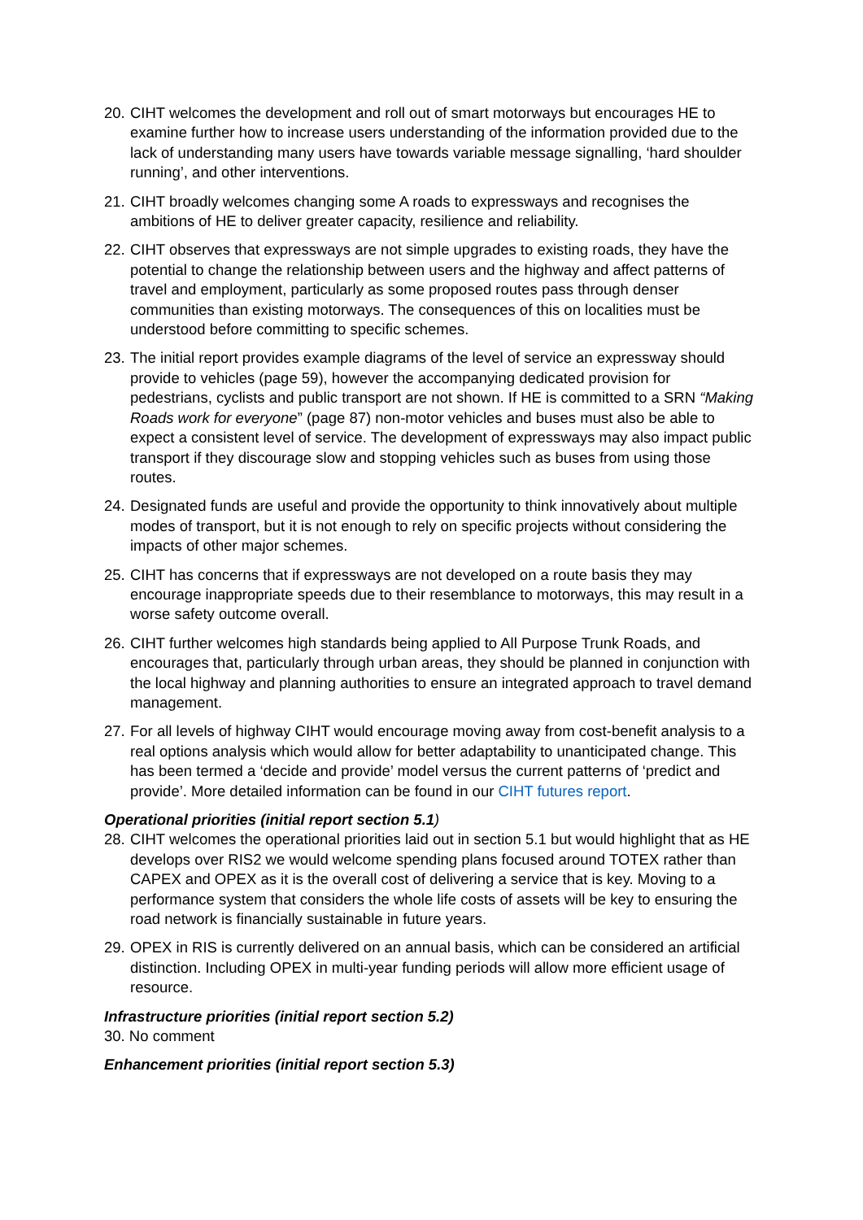20. CIHT welcomes the development and roll out of smart motorways but encourages HE to examine further how to increase users understanding of the information provided due to the lack of understanding many users have towards variable message signalling, ‘hard shoulder running’, and other interventions.
21. CIHT broadly welcomes changing some A roads to expressways and recognises the ambitions of HE to deliver greater capacity, resilience and reliability.
22. CIHT observes that expressways are not simple upgrades to existing roads, they have the potential to change the relationship between users and the highway and affect patterns of travel and employment, particularly as some proposed routes pass through denser communities than existing motorways. The consequences of this on localities must be understood before committing to specific schemes.
23. The initial report provides example diagrams of the level of service an expressway should provide to vehicles (page 59), however the accompanying dedicated provision for pedestrians, cyclists and public transport are not shown. If HE is committed to a SRN “Making Roads work for everyone” (page 87) non-motor vehicles and buses must also be able to expect a consistent level of service. The development of expressways may also impact public transport if they discourage slow and stopping vehicles such as buses from using those routes.
24. Designated funds are useful and provide the opportunity to think innovatively about multiple modes of transport, but it is not enough to rely on specific projects without considering the impacts of other major schemes.
25. CIHT has concerns that if expressways are not developed on a route basis they may encourage inappropriate speeds due to their resemblance to motorways, this may result in a worse safety outcome overall.
26. CIHT further welcomes high standards being applied to All Purpose Trunk Roads, and encourages that, particularly through urban areas, they should be planned in conjunction with the local highway and planning authorities to ensure an integrated approach to travel demand management.
27. For all levels of highway CIHT would encourage moving away from cost-benefit analysis to a real options analysis which would allow for better adaptability to unanticipated change. This has been termed a ‘decide and provide’ model versus the current patterns of ‘predict and provide’. More detailed information can be found in our CIHT futures report.
Operational priorities (initial report section 5.1)
28. CIHT welcomes the operational priorities laid out in section 5.1 but would highlight that as HE develops over RIS2 we would welcome spending plans focused around TOTEX rather than CAPEX and OPEX as it is the overall cost of delivering a service that is key. Moving to a performance system that considers the whole life costs of assets will be key to ensuring the road network is financially sustainable in future years.
29. OPEX in RIS is currently delivered on an annual basis, which can be considered an artificial distinction. Including OPEX in multi-year funding periods will allow more efficient usage of resource.
Infrastructure priorities (initial report section 5.2)
30. No comment
Enhancement priorities (initial report section 5.3)